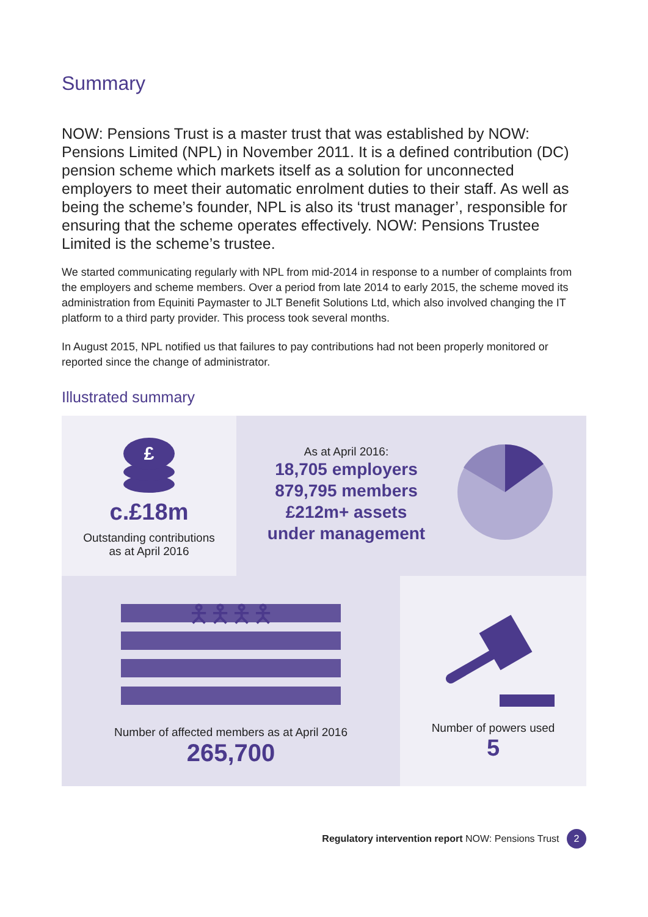Summary
NOW: Pensions Trust is a master trust that was established by NOW: Pensions Limited (NPL) in November 2011. It is a defined contribution (DC) pension scheme which markets itself as a solution for unconnected employers to meet their automatic enrolment duties to their staff. As well as being the scheme’s founder, NPL is also its ‘trust manager’, responsible for ensuring that the scheme operates effectively. NOW: Pensions Trustee Limited is the scheme’s trustee.
We started communicating regularly with NPL from mid-2014 in response to a number of complaints from the employers and scheme members. Over a period from late 2014 to early 2015, the scheme moved its administration from Equiniti Paymaster to JLT Benefit Solutions Ltd, which also involved changing the IT platform to a third party provider. This process took several months.
In August 2015, NPL notified us that failures to pay contributions had not been properly monitored or reported since the change of administrator.
Illustrated summary
£
c.£18m
Outstanding contributions
as at April 2016
As at April 2016:
18,705 employers
879,795 members
£212m+ assets
under management
🯅🯅🯅🯅
Number of affected members as at April 2016
265,700
Number of powers used
5
Regulatory intervention report NOW: Pensions Trust 2